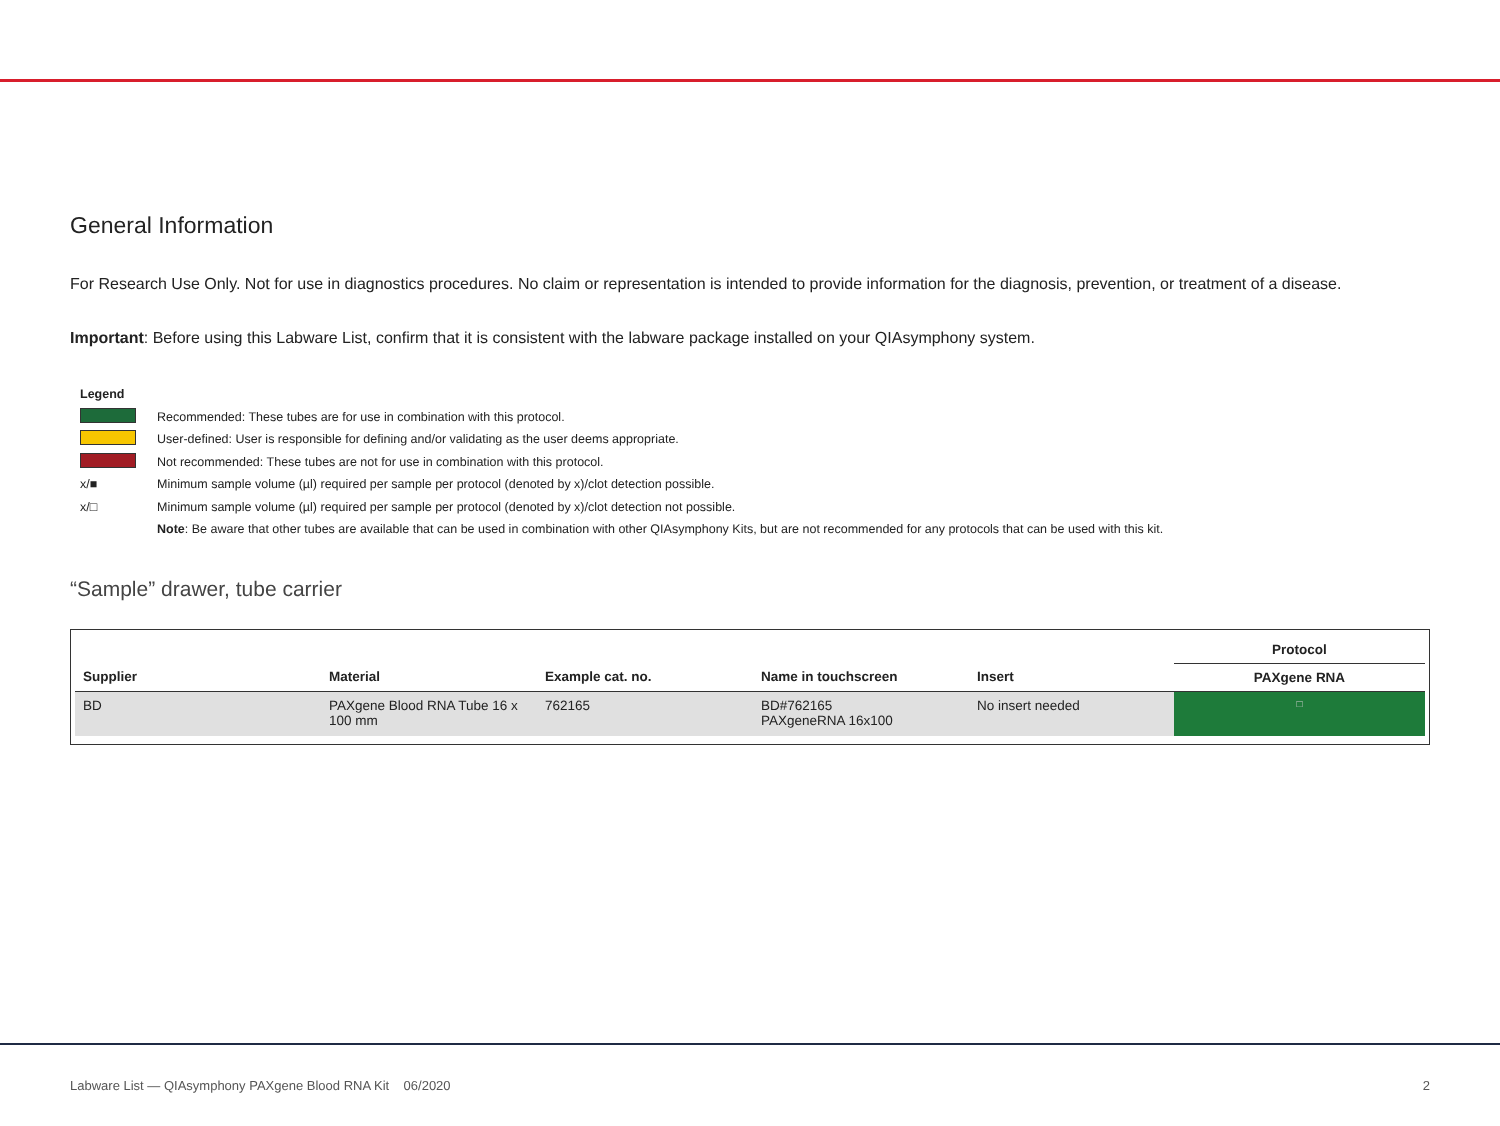General Information
For Research Use Only. Not for use in diagnostics procedures. No claim or representation is intended to provide information for the diagnosis, prevention, or treatment of a disease.
Important: Before using this Labware List, confirm that it is consistent with the labware package installed on your QIAsymphony system.
Legend
Recommended: These tubes are for use in combination with this protocol.
User-defined: User is responsible for defining and/or validating as the user deems appropriate.
Not recommended: These tubes are not for use in combination with this protocol.
x/■ Minimum sample volume (µl) required per sample per protocol (denoted by x)/clot detection possible.
x/□ Minimum sample volume (µl) required per sample per protocol (denoted by x)/clot detection not possible.
Note: Be aware that other tubes are available that can be used in combination with other QIAsymphony Kits, but are not recommended for any protocols that can be used with this kit.
“Sample” drawer, tube carrier
| | | | | | Protocol |
| --- | --- | --- | --- | --- | --- |
| Supplier | Material | Example cat. no. | Name in touchscreen | Insert | PAXgene RNA |
| BD | PAXgene Blood RNA Tube 16 x 100 mm | 762165 | BD#762165 PAXgeneRNA 16x100 | No insert needed | □ |
Labware List — QIAsymphony PAXgene Blood RNA Kit 06/2020 2